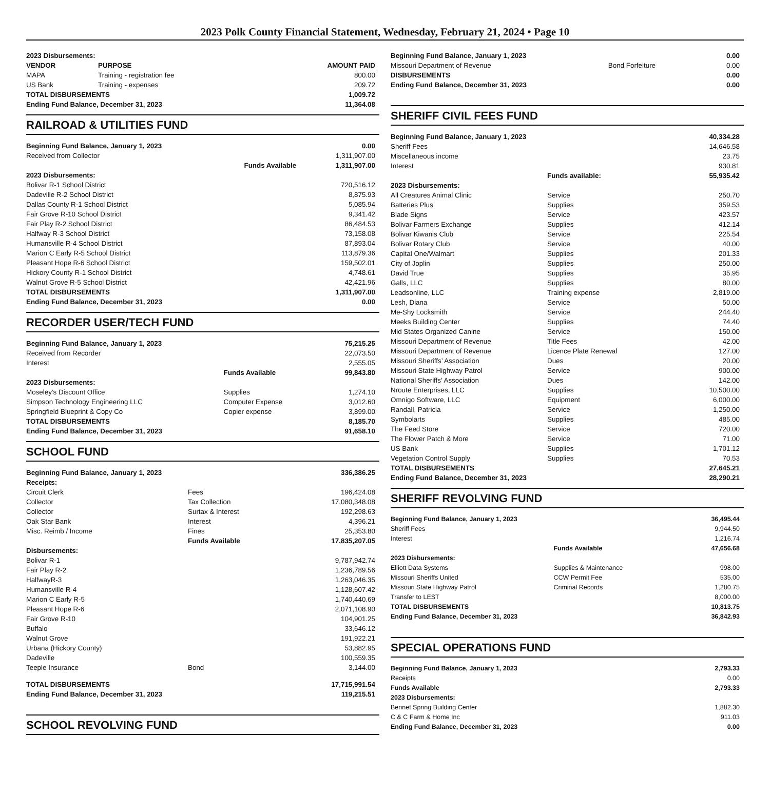2023 Polk County Financial Statement, Wednesday, February 21, 2024 • Page 10
| 2023 Disbursements: | | |
| VENDOR | PURPOSE | AMOUNT PAID |
| MAPA | Training - registration fee | 800.00 |
| US Bank | Training - expenses | 209.72 |
| TOTAL DISBURSEMENTS | | 1,009.72 |
| Ending Fund Balance, December 31, 2023 | | 11,364.08 |
RAILROAD & UTILITIES FUND
| Beginning Fund Balance, January 1, 2023 | | 0.00 |
| Received from Collector | | 1,311,907.00 |
| | Funds Available | 1,311,907.00 |
| 2023 Disbursements: | | |
| Bolivar R-1 School District | | 720,516.12 |
| Dadeville R-2 School District | | 8,875.93 |
| Dallas County R-1 School District | | 5,085.94 |
| Fair Grove R-10 School District | | 9,341.42 |
| Fair Play R-2 School District | | 86,484.53 |
| Halfway R-3 School District | | 73,158.08 |
| Humansville R-4 School District | | 87,893.04 |
| Marion C Early R-5 School District | | 113,879.36 |
| Pleasant Hope R-6 School District | | 159,502.01 |
| Hickory County R-1 School District | | 4,748.61 |
| Walnut Grove R-5 School District | | 42,421.96 |
| TOTAL DISBURSEMENTS | | 1,311,907.00 |
| Ending Fund Balance, December 31, 2023 | | 0.00 |
RECORDER USER/TECH FUND
| Beginning Fund Balance, January 1, 2023 | | 75,215.25 |
| Received from Recorder | | 22,073.50 |
| Interest | | 2,555.05 |
| | Funds Available | 99,843.80 |
| 2023 Disbursements: | | |
| Moseley’s Discount Office | Supplies | 1,274.10 |
| Simpson Technology Engineering LLC | Computer Expense | 3,012.60 |
| Springfield Blueprint & Copy Co | Copier expense | 3,899.00 |
| TOTAL DISBURSEMENTS | | 8,185.70 |
| Ending Fund Balance, December 31, 2023 | | 91,658.10 |
SCHOOL FUND
| Beginning Fund Balance, January 1, 2023 | | 336,386.25 |
| Receipts: | | |
| Circuit Clerk | Fees | 196,424.08 |
| Collector | Tax Collection | 17,080,348.08 |
| Collector | Surtax & Interest | 192,298.63 |
| Oak Star Bank | Interest | 4,396.21 |
| Misc. Reimb / Income | Fines | 25,353.80 |
| | Funds Available | 17,835,207.05 |
| Disbursements: | | |
| Bolivar R-1 | | 9,787,942.74 |
| Fair Play R-2 | | 1,236,789.56 |
| HalfwayR-3 | | 1,263,046.35 |
| Humansville R-4 | | 1,128,607.42 |
| Marion C Early R-5 | | 1,740,440.69 |
| Pleasant Hope R-6 | | 2,071,108.90 |
| Fair Grove R-10 | | 104,901.25 |
| Buffalo | | 33,646.12 |
| Walnut Grove | | 191,922.21 |
| Urbana (Hickory County) | | 53,882.95 |
| Dadeville | | 100,559.35 |
| Teeple Insurance | Bond | 3,144.00 |
| TOTAL DISBURSEMENTS | | 17,715,991.54 |
| Ending Fund Balance, December 31, 2023 | | 119,215.51 |
SCHOOL REVOLVING FUND
| Beginning Fund Balance, January 1, 2023 | | 0.00 |
| Missouri Department of Revenue | Bond Forfeiture | 0.00 |
| DISBURSEMENTS | | 0.00 |
| Ending Fund Balance, December 31, 2023 | | 0.00 |
SHERIFF CIVIL FEES FUND
| Beginning Fund Balance, January 1, 2023 | | 40,334.28 |
| Sheriff Fees | | 14,646.58 |
| Miscellaneous income | | 23.75 |
| Interest | | 930.81 |
| | Funds available: | 55,935.42 |
| 2023 Disbursements: | | |
| All Creatures Animal Clinic | Service | 250.70 |
| Batteries Plus | Supplies | 359.53 |
| Blade Signs | Service | 423.57 |
| Bolivar Farmers Exchange | Supplies | 412.14 |
| Bolivar Kiwanis Club | Service | 225.54 |
| Bolivar Rotary Club | Service | 40.00 |
| Capital One/Walmart | Supplies | 201.33 |
| City of Joplin | Supplies | 250.00 |
| David True | Supplies | 35.95 |
| Galls, LLC | Supplies | 80.00 |
| Leadsonline, LLC | Training expense | 2,819.00 |
| Lesh, Diana | Service | 50.00 |
| Me-Shy Locksmith | Service | 244.40 |
| Meeks Building Center | Supplies | 74.40 |
| Mid States Organized Canine | Service | 150.00 |
| Missouri Department of Revenue | Title Fees | 42.00 |
| Missouri Department of Revenue | Licence Plate Renewal | 127.00 |
| Missouri Sheriffs’ Association | Dues | 20.00 |
| Missouri State Highway Patrol | Service | 900.00 |
| National Sheriffs’ Association | Dues | 142.00 |
| Nroute Enterprises, LLC | Supplies | 10,500.00 |
| Omnigo Software, LLC | Equipment | 6,000.00 |
| Randall, Patricia | Service | 1,250.00 |
| Symbolarts | Supplies | 485.00 |
| The Feed Store | Service | 720.00 |
| The Flower Patch & More | Service | 71.00 |
| US Bank | Supplies | 1,701.12 |
| Vegetation Control Supply | Supplies | 70.53 |
| TOTAL DISBURSEMENTS | | 27,645.21 |
| Ending Fund Balance, December 31, 2023 | | 28,290.21 |
SHERIFF REVOLVING FUND
| Beginning Fund Balance, January 1, 2023 | | 36,495.44 |
| Sheriff Fees | | 9,944.50 |
| Interest | | 1,216.74 |
| | Funds Available | 47,656.68 |
| 2023 Disbursements: | | |
| Elliott Data Systems | Supplies & Maintenance | 998.00 |
| Missouri Sheriffs United | CCW Permit Fee | 535.00 |
| Missouri State Highway Patrol | Criminal Records | 1,280.75 |
| Transfer to LEST | | 8,000.00 |
| TOTAL DISBURSEMENTS | | 10,813.75 |
| Ending Fund Balance, December 31, 2023 | | 36,842.93 |
SPECIAL OPERATIONS FUND
| Beginning Fund Balance, January 1, 2023 | | 2,793.33 |
| Receipts | | 0.00 |
| | Funds Available | 2,793.33 |
| 2023 Disbursements: | | |
| Bennet Spring Building Center | | 1,882.30 |
| C & C Farm & Home Inc | | 911.03 |
| Ending Fund Balance, December 31, 2023 | | 0.00 |